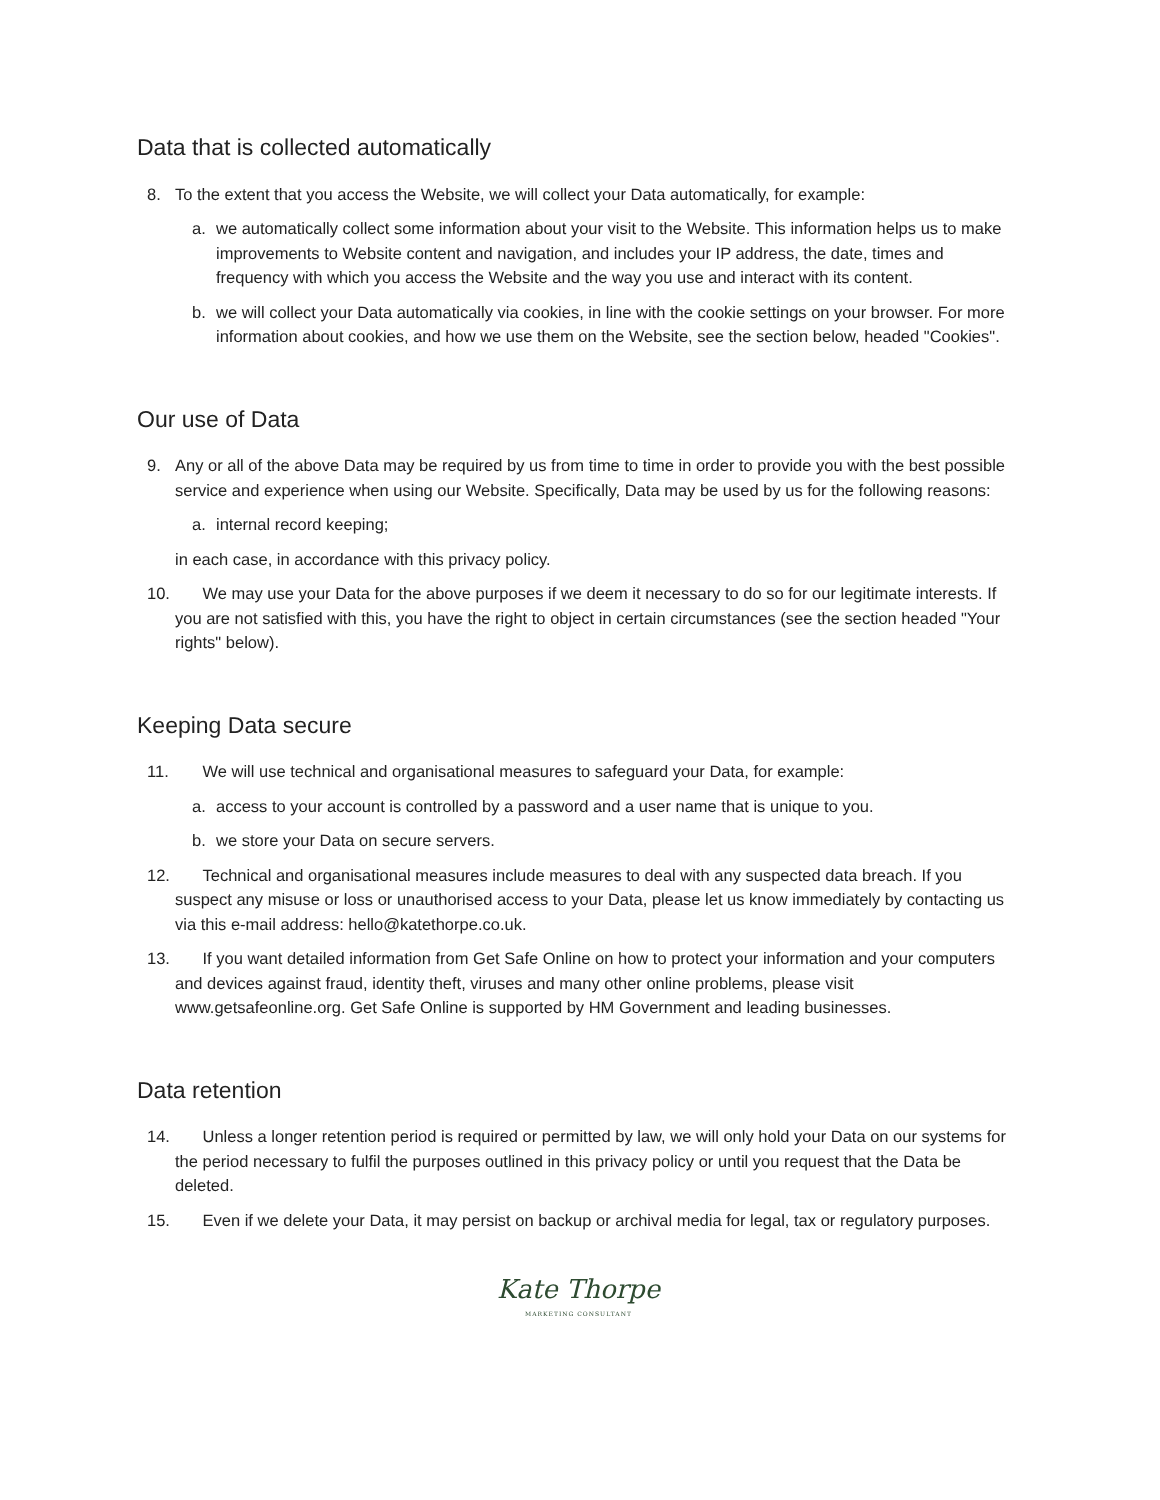Data that is collected automatically
8. To the extent that you access the Website, we will collect your Data automatically, for example:
a. we automatically collect some information about your visit to the Website. This information helps us to make improvements to Website content and navigation, and includes your IP address, the date, times and frequency with which you access the Website and the way you use and interact with its content.
b. we will collect your Data automatically via cookies, in line with the cookie settings on your browser. For more information about cookies, and how we use them on the Website, see the section below, headed "Cookies".
Our use of Data
9. Any or all of the above Data may be required by us from time to time in order to provide you with the best possible service and experience when using our Website. Specifically, Data may be used by us for the following reasons:
a. internal record keeping;
in each case, in accordance with this privacy policy.
10. We may use your Data for the above purposes if we deem it necessary to do so for our legitimate interests. If you are not satisfied with this, you have the right to object in certain circumstances (see the section headed "Your rights" below).
Keeping Data secure
11. We will use technical and organisational measures to safeguard your Data, for example:
a. access to your account is controlled by a password and a user name that is unique to you.
b. we store your Data on secure servers.
12. Technical and organisational measures include measures to deal with any suspected data breach. If you suspect any misuse or loss or unauthorised access to your Data, please let us know immediately by contacting us via this e-mail address: hello@katethorpe.co.uk.
13. If you want detailed information from Get Safe Online on how to protect your information and your computers and devices against fraud, identity theft, viruses and many other online problems, please visit www.getsafeonline.org. Get Safe Online is supported by HM Government and leading businesses.
Data retention
14. Unless a longer retention period is required or permitted by law, we will only hold your Data on our systems for the period necessary to fulfil the purposes outlined in this privacy policy or until you request that the Data be deleted.
15. Even if we delete your Data, it may persist on backup or archival media for legal, tax or regulatory purposes.
Kate Thorpe
MARKETING CONSULTANT